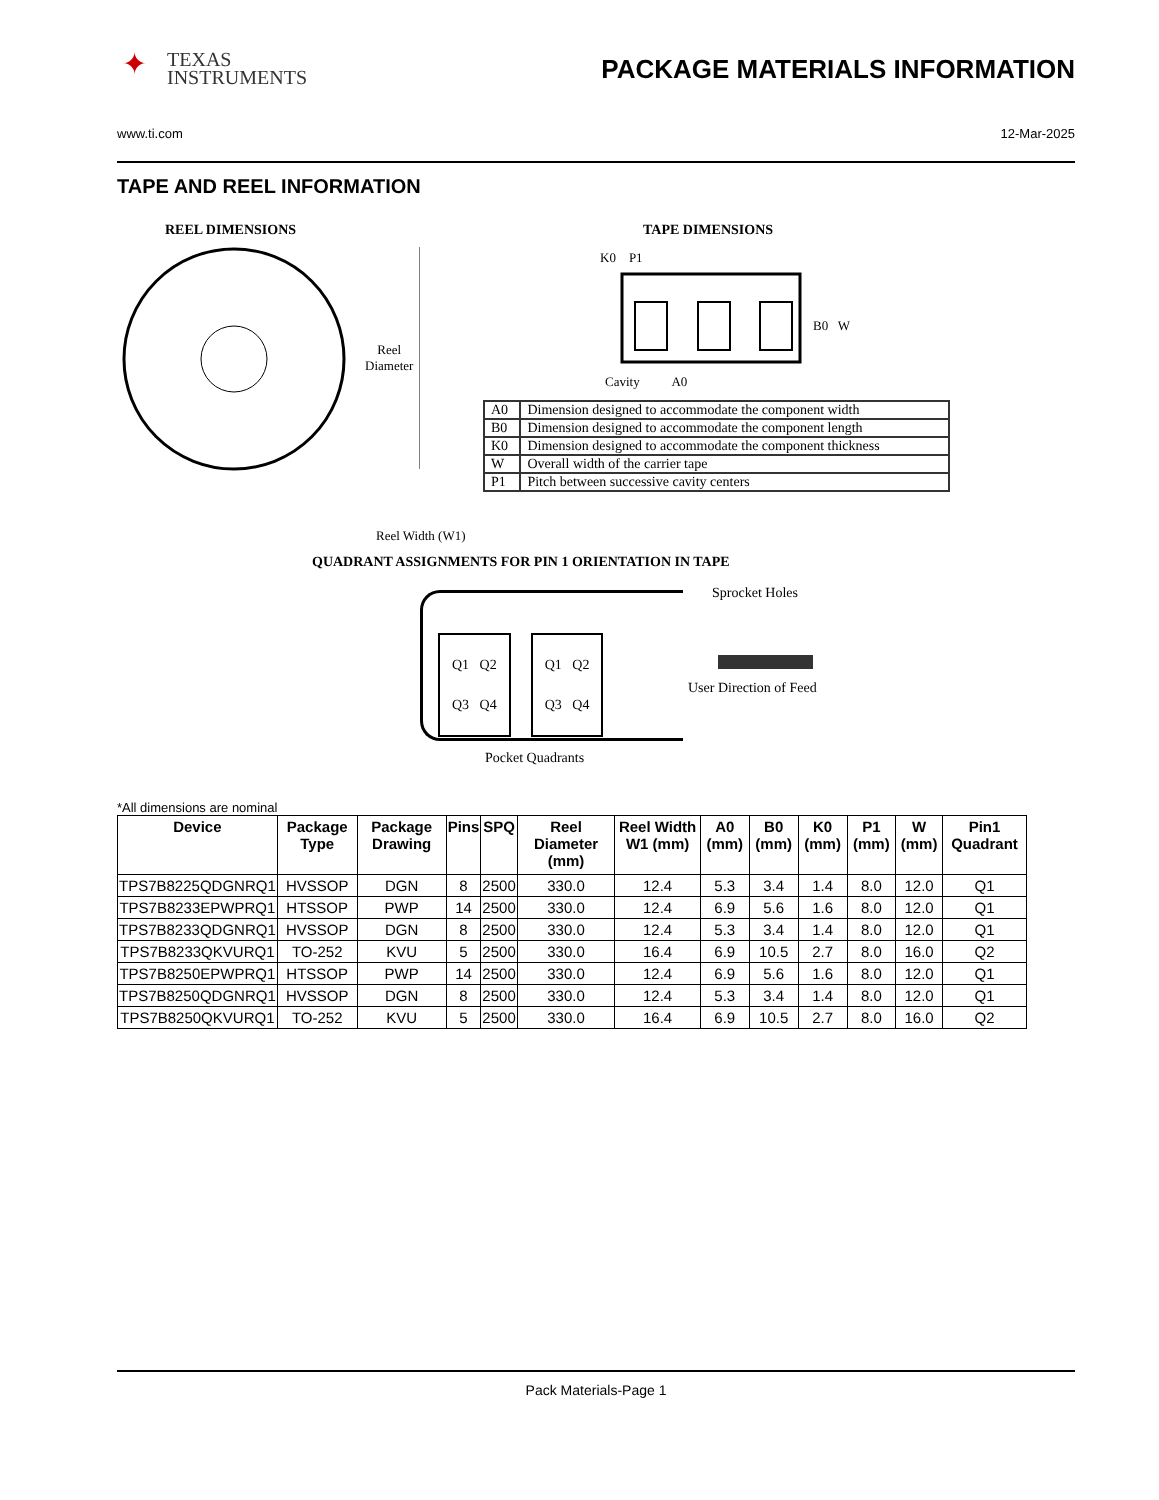✦ TEXAS
INSTRUMENTS
PACKAGE MATERIALS INFORMATION
www.ti.com 12-Mar-2025
TAPE AND REEL INFORMATION
REEL DIMENSIONS
Reel
Diameter
Reel Width (W1)
TAPE DIMENSIONS
K0 P1
B0 W
Cavity A0
| A0 | Dimension designed to accommodate the component width |
| B0 | Dimension designed to accommodate the component length |
| K0 | Dimension designed to accommodate the component thickness |
| W | Overall width of the carrier tape |
| P1 | Pitch between successive cavity centers |
QUADRANT ASSIGNMENTS FOR PIN 1 ORIENTATION IN TAPE
Q1 Q2
Q3 Q4
Q1 Q2
Q3 Q4
Sprocket Holes
User Direction of Feed
Pocket Quadrants
*All dimensions are nominal
| Device | Package Type | Package Drawing | Pins | SPQ | Reel Diameter (mm) | Reel Width W1 (mm) | A0 (mm) | B0 (mm) | K0 (mm) | P1 (mm) | W (mm) | Pin1 Quadrant |
| --- | --- | --- | --- | --- | --- | --- | --- | --- | --- | --- | --- | --- |
| TPS7B8225QDGNRQ1 | HVSSOP | DGN | 8 | 2500 | 330.0 | 12.4 | 5.3 | 3.4 | 1.4 | 8.0 | 12.0 | Q1 |
| TPS7B8233EPWPRQ1 | HTSSOP | PWP | 14 | 2500 | 330.0 | 12.4 | 6.9 | 5.6 | 1.6 | 8.0 | 12.0 | Q1 |
| TPS7B8233QDGNRQ1 | HVSSOP | DGN | 8 | 2500 | 330.0 | 12.4 | 5.3 | 3.4 | 1.4 | 8.0 | 12.0 | Q1 |
| TPS7B8233QKVURQ1 | TO-252 | KVU | 5 | 2500 | 330.0 | 16.4 | 6.9 | 10.5 | 2.7 | 8.0 | 16.0 | Q2 |
| TPS7B8250EPWPRQ1 | HTSSOP | PWP | 14 | 2500 | 330.0 | 12.4 | 6.9 | 5.6 | 1.6 | 8.0 | 12.0 | Q1 |
| TPS7B8250QDGNRQ1 | HVSSOP | DGN | 8 | 2500 | 330.0 | 12.4 | 5.3 | 3.4 | 1.4 | 8.0 | 12.0 | Q1 |
| TPS7B8250QKVURQ1 | TO-252 | KVU | 5 | 2500 | 330.0 | 16.4 | 6.9 | 10.5 | 2.7 | 8.0 | 16.0 | Q2 |
Pack Materials-Page 1